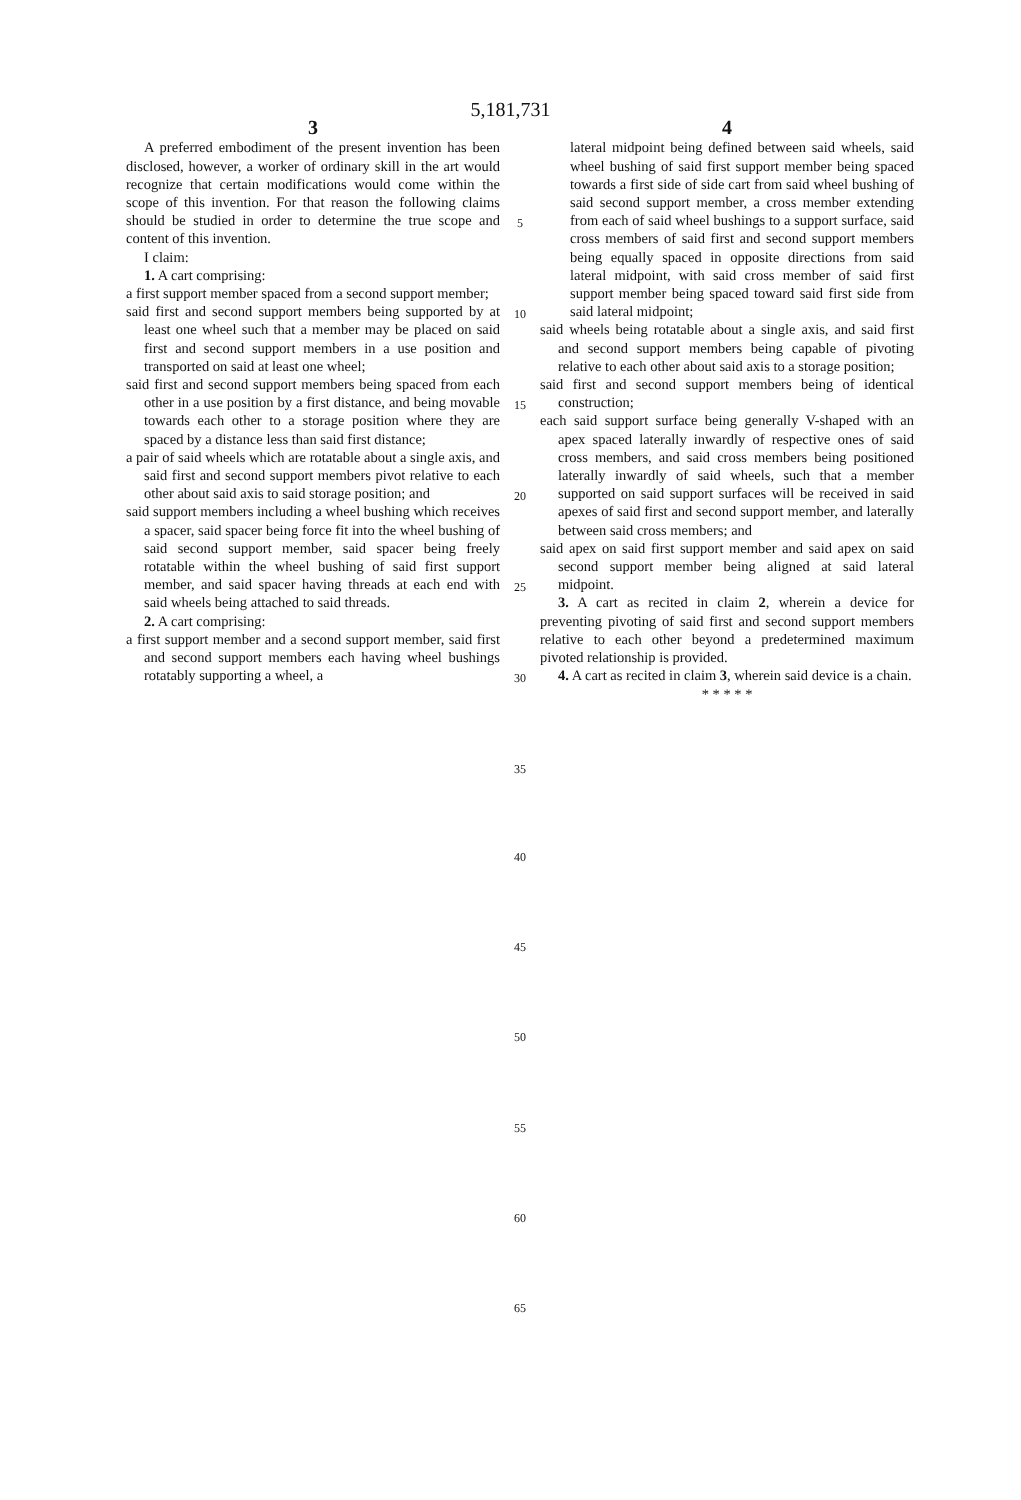5,181,731
3
A preferred embodiment of the present invention has been disclosed, however, a worker of ordinary skill in the art would recognize that certain modifications would come within the scope of this invention. For that reason the following claims should be studied in order to determine the true scope and content of this invention.
I claim:
1. A cart comprising:
a first support member spaced from a second support member;
said first and second support members being supported by at least one wheel such that a member may be placed on said first and second support members in a use position and transported on said at least one wheel;
said first and second support members being spaced from each other in a use position by a first distance, and being movable towards each other to a storage position where they are spaced by a distance less than said first distance;
a pair of said wheels which are rotatable about a single axis, and said first and second support members pivot relative to each other about said axis to said storage position; and
said support members including a wheel bushing which receives a spacer, said spacer being force fit into the wheel bushing of said second support member, said spacer being freely rotatable within the wheel bushing of said first support member, and said spacer having threads at each end with said wheels being attached to said threads.
2. A cart comprising:
a first support member and a second support member, said first and second support members each having wheel bushings rotatably supporting a wheel, a
5
10
15
20
25
30
35
40
45
50
55
60
65
4
lateral midpoint being defined between said wheels, said wheel bushing of said first support member being spaced towards a first side of side cart from said wheel bushing of said second support member, a cross member extending from each of said wheel bushings to a support surface, said cross members of said first and second support members being equally spaced in opposite directions from said lateral midpoint, with said cross member of said first support member being spaced toward said first side from said lateral midpoint;
said wheels being rotatable about a single axis, and said first and second support members being capable of pivoting relative to each other about said axis to a storage position;
said first and second support members being of identical construction;
each said support surface being generally V-shaped with an apex spaced laterally inwardly of respective ones of said cross members, and said cross members being positioned laterally inwardly of said wheels, such that a member supported on said support surfaces will be received in said apexes of said first and second support member, and laterally between said cross members; and
said apex on said first support member and said apex on said second support member being aligned at said lateral midpoint.
3. A cart as recited in claim 2, wherein a device for preventing pivoting of said first and second support members relative to each other beyond a predetermined maximum pivoted relationship is provided.
4. A cart as recited in claim 3, wherein said device is a chain.
* * * * *